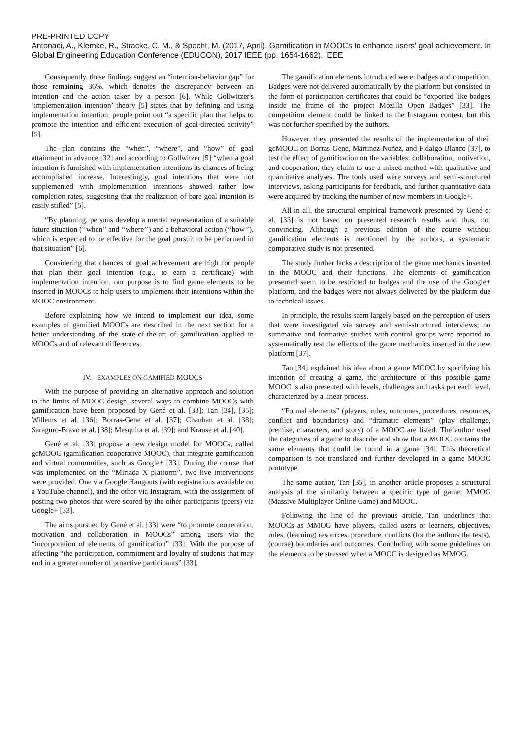PRE-PRINTED COPY
Antonaci, A., Klemke, R., Stracke, C. M., & Specht, M. (2017, April). Gamification in MOOCs to enhance users' goal achievement. In Global Engineering Education Conference (EDUCON), 2017 IEEE (pp. 1654-1662). IEEE
Consequently, these findings suggest an “intention-behavior gap” for those remaining 36%, which denotes the discrepancy between an intention and the action taken by a person [6]. While Gollwitzer's ‘implementation intention’ theory [5] states that by defining and using implementation intention, people point out “a specific plan that helps to promote the intention and efficient execution of goal-directed activity” [5].
The plan contains the “when”, “where”, and “how” of goal attainment in advance [32] and according to Gollwitzer [5] “when a goal intention is furnished with implementation intentions its chances of being accomplished increase. Interestingly, goal intentions that were not supplemented with implementation intentions showed rather low completion rates, suggesting that the realization of bare goal intention is easily stifled” [5].
“By planning, persons develop a mental representation of a suitable future situation (‘‘when’’ and ‘‘where’’) and a behavioral action (‘‘how’’), which is expected to be effective for the goal pursuit to be performed in that situation” [6].
Considering that chances of goal achievement are high for people that plan their goal intention (e.g., to earn a certificate) with implementation intention, our purpose is to find game elements to be inserted in MOOCs to help users to implement their intentions within the MOOC environment.
Before explaining how we intend to implement our idea, some examples of gamified MOOCs are described in the next section for a better understanding of the state-of-the-art of gamification applied in MOOCs and of relevant differences.
IV. EXAMPLES ON GAMIFIED MOOCS
With the purpose of providing an alternative approach and solution to the limits of MOOC design, several ways to combine MOOCs with gamification have been proposed by Gené et al. [33]; Tan [34], [35]; Willems et al. [36]; Borras-Gene et al. [37]; Chauhan et al. [38]; Saraguro-Bravo et al. [38]; Mesquita et al. [39]; and Krause et al. [40].
Gené et al. [33] propose a new design model for MOOCs, called gcMOOC (gamification cooperative MOOC), that integrate gamification and virtual communities, such as Google+ [33]. During the course that was implemented on the “Miriada X platform”, two live interventions were provided. One via Google Hangouts (with registrations available on a YouTube channel), and the other via Instagram, with the assignment of posting two photos that were scored by the other participants (peers) via Google+ [33].
The aims pursued by Gené et al. [33] were “to promote cooperation, motivation and collaboration in MOOCs” among users via the “incorporation of elements of gamification” [33]. With the purpose of affecting “the participation, commitment and loyalty of students that may end in a greater number of proactive participants” [33].
The gamification elements introduced were: badges and competition. Badges were not delivered automatically by the platform but consisted in the form of participation certificates that could be “exported like badges inside the frame of the project Mozilla Open Badges” [33]. The competition element could be linked to the Instagram contest, but this was not further specified by the authors.
However, they presented the results of the implementation of their gcMOOC on Borras-Gene, Martinez-Nuñez, and Fidalgo-Blanco [37], to test the effect of gamification on the variables: collaboration, motivation, and cooperation, they claim to use a mixed method with qualitative and quantitative analyses. The tools used were surveys and semi-structured interviews, asking participants for feedback, and further quantitative data were acquired by tracking the number of new members in Google+.
All in all, the structural empirical framework presented by Gené et al. [33] is not based on presented research results and thus, not convincing. Although a previous edition of the course without gamification elements is mentioned by the authors, a systematic comparative study is not presented.
The study further lacks a description of the game mechanics inserted in the MOOC and their functions. The elements of gamification presented seem to be restricted to badges and the use of the Google+ platform, and the badges were not always delivered by the platform due to technical issues.
In principle, the results seem largely based on the perception of users that were investigated via survey and semi-structured interviews; no summative and formative studies with control groups were reported to systematically test the effects of the game mechanics inserted in the new platform [37].
Tan [34] explained his idea about a game MOOC by specifying his intention of creating a game, the architecture of this possible game MOOC is also presented with levels, challenges and tasks per each level, characterized by a linear process.
“Formal elements” (players, rules, outcomes, procedures, resources, conflict and boundaries) and “dramatic elements” (play challenge, premise, characters, and story) of a MOOC are listed. The author used the categories of a game to describe and show that a MOOC contains the same elements that could be found in a game [34]. This theoretical comparison is not translated and further developed in a game MOOC prototype.
The same author, Tan [35], in another article proposes a structural analysis of the similarity between a specific type of game: MMOG (Massive Multiplayer Online Game) and MOOC.
Following the line of the previous article, Tan underlines that MOOCs as MMOG have players, called users or learners, objectives, rules, (learning) resources, procedure, conflicts (for the authors the tests), (course) boundaries and outcomes. Concluding with some guidelines on the elements to be stressed when a MOOC is designed as MMOG.